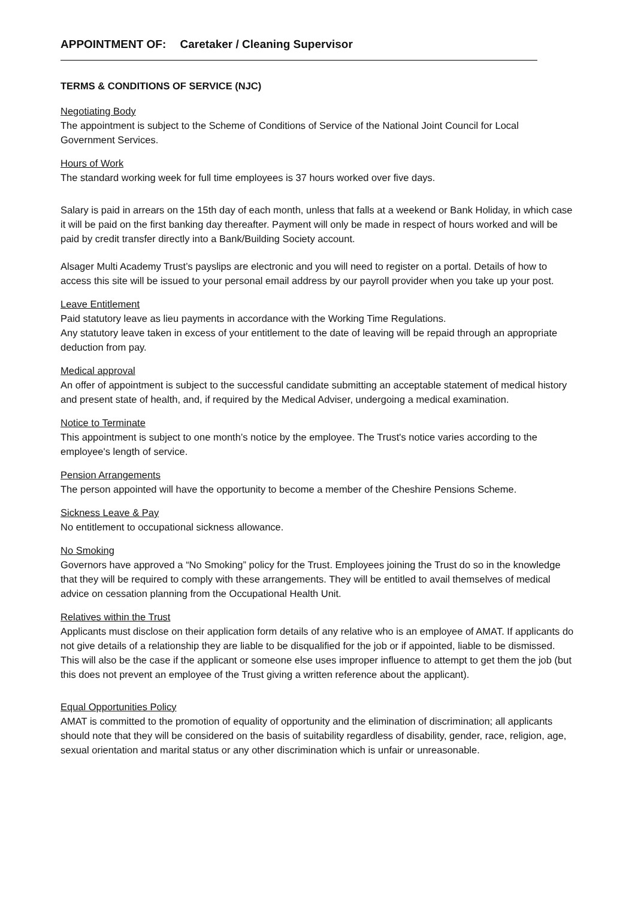APPOINTMENT OF: Caretaker / Cleaning Supervisor
TERMS & CONDITIONS OF SERVICE (NJC)
Negotiating Body
The appointment is subject to the Scheme of Conditions of Service of the National Joint Council for Local Government Services.
Hours of Work
The standard working week for full time employees is 37 hours worked over five days.
Salary is paid in arrears on the 15th day of each month, unless that falls at a weekend or Bank Holiday, in which case it will be paid on the first banking day thereafter. Payment will only be made in respect of hours worked and will be paid by credit transfer directly into a Bank/Building Society account.
Alsager Multi Academy Trust’s payslips are electronic and you will need to register on a portal. Details of how to access this site will be issued to your personal email address by our payroll provider when you take up your post.
Leave Entitlement
Paid statutory leave as lieu payments in accordance with the Working Time Regulations.
Any statutory leave taken in excess of your entitlement to the date of leaving will be repaid through an appropriate deduction from pay.
Medical approval
An offer of appointment is subject to the successful candidate submitting an acceptable statement of medical history and present state of health, and, if required by the Medical Adviser, undergoing a medical examination.
Notice to Terminate
This appointment is subject to one month’s notice by the employee. The Trust's notice varies according to the employee's length of service.
Pension Arrangements
The person appointed will have the opportunity to become a member of the Cheshire Pensions Scheme.
Sickness Leave & Pay
No entitlement to occupational sickness allowance.
No Smoking
Governors have approved a “No Smoking” policy for the Trust. Employees joining the Trust do so in the knowledge that they will be required to comply with these arrangements. They will be entitled to avail themselves of medical advice on cessation planning from the Occupational Health Unit.
Relatives within the Trust
Applicants must disclose on their application form details of any relative who is an employee of AMAT. If applicants do not give details of a relationship they are liable to be disqualified for the job or if appointed, liable to be dismissed. This will also be the case if the applicant or someone else uses improper influence to attempt to get them the job (but this does not prevent an employee of the Trust giving a written reference about the applicant).
Equal Opportunities Policy
AMAT is committed to the promotion of equality of opportunity and the elimination of discrimination; all applicants should note that they will be considered on the basis of suitability regardless of disability, gender, race, religion, age, sexual orientation and marital status or any other discrimination which is unfair or unreasonable.